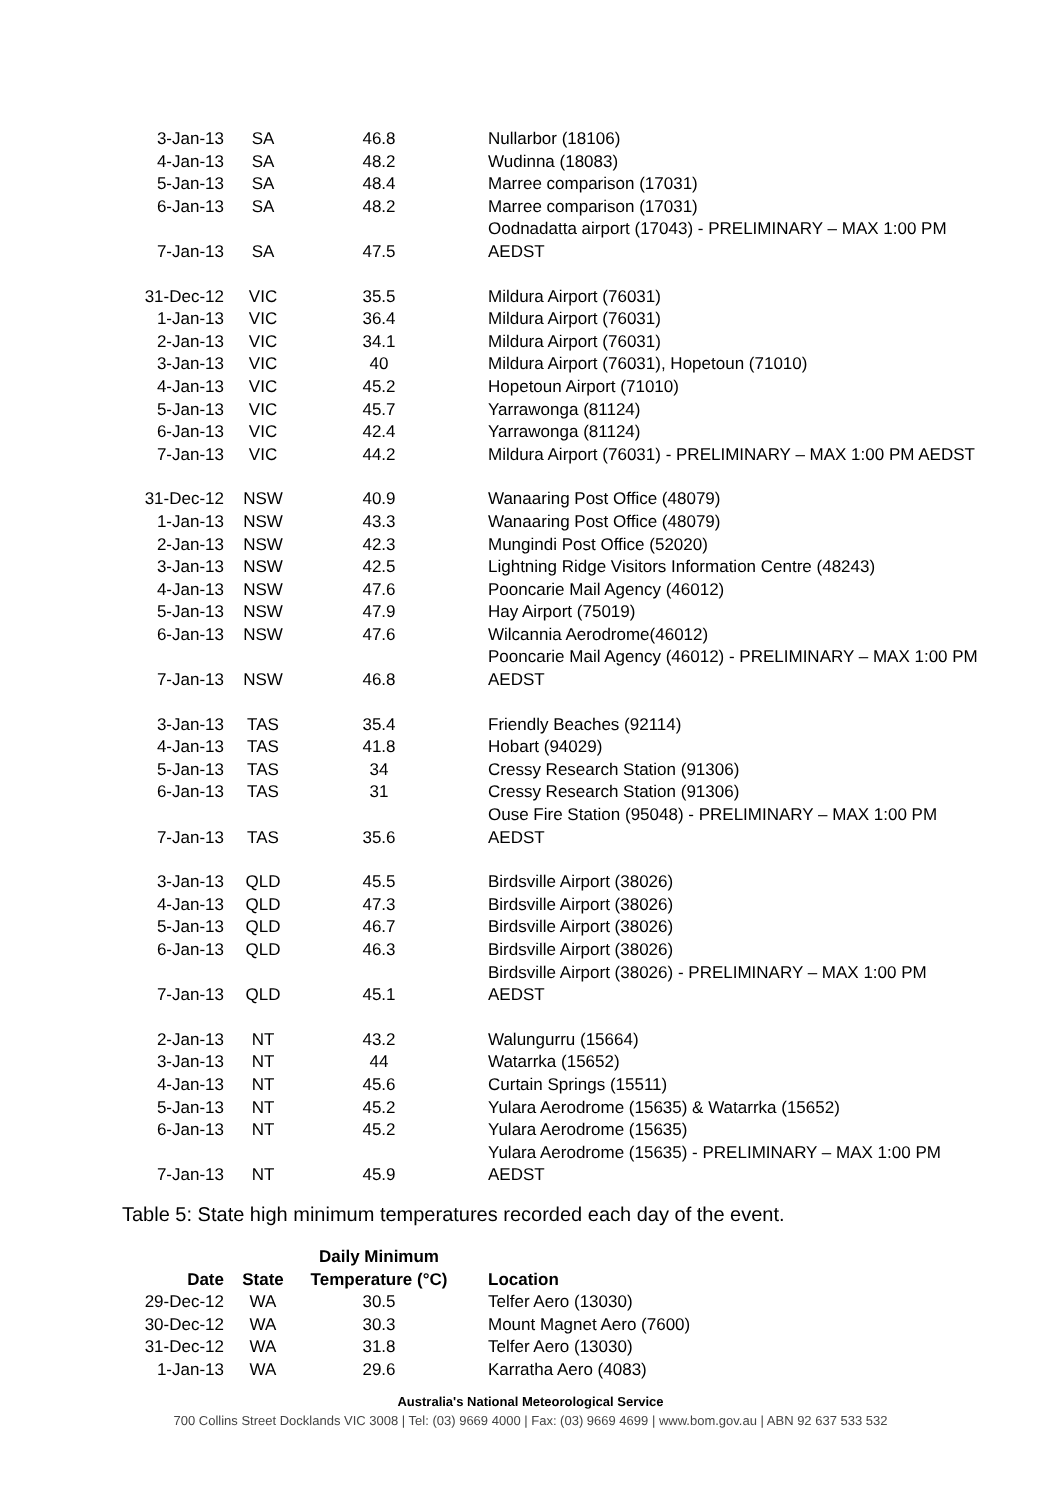| 3-Jan-13 | SA | 46.8 | Nullarbor (18106) |
| 4-Jan-13 | SA | 48.2 | Wudinna (18083) |
| 5-Jan-13 | SA | 48.4 | Marree comparison (17031) |
| 6-Jan-13 | SA | 48.2 | Marree comparison (17031) |
| 7-Jan-13 | SA | 47.5 | Oodnadatta airport (17043) - PRELIMINARY – MAX 1:00 PM AEDST |
| 31-Dec-12 | VIC | 35.5 | Mildura Airport (76031) |
| 1-Jan-13 | VIC | 36.4 | Mildura Airport (76031) |
| 2-Jan-13 | VIC | 34.1 | Mildura Airport (76031) |
| 3-Jan-13 | VIC | 40 | Mildura Airport (76031), Hopetoun (71010) |
| 4-Jan-13 | VIC | 45.2 | Hopetoun Airport (71010) |
| 5-Jan-13 | VIC | 45.7 | Yarrawonga (81124) |
| 6-Jan-13 | VIC | 42.4 | Yarrawonga (81124) |
| 7-Jan-13 | VIC | 44.2 | Mildura Airport (76031) - PRELIMINARY – MAX 1:00 PM AEDST |
| 31-Dec-12 | NSW | 40.9 | Wanaaring Post Office (48079) |
| 1-Jan-13 | NSW | 43.3 | Wanaaring Post Office (48079) |
| 2-Jan-13 | NSW | 42.3 | Mungindi Post Office (52020) |
| 3-Jan-13 | NSW | 42.5 | Lightning Ridge Visitors Information Centre (48243) |
| 4-Jan-13 | NSW | 47.6 | Pooncarie Mail Agency (46012) |
| 5-Jan-13 | NSW | 47.9 | Hay Airport (75019) |
| 6-Jan-13 | NSW | 47.6 | Wilcannia Aerodrome(46012) |
| 7-Jan-13 | NSW | 46.8 | Pooncarie Mail Agency (46012) - PRELIMINARY – MAX 1:00 PM AEDST |
| 3-Jan-13 | TAS | 35.4 | Friendly Beaches (92114) |
| 4-Jan-13 | TAS | 41.8 | Hobart (94029) |
| 5-Jan-13 | TAS | 34 | Cressy Research Station (91306) |
| 6-Jan-13 | TAS | 31 | Cressy Research Station (91306) |
| 7-Jan-13 | TAS | 35.6 | Ouse Fire Station (95048) - PRELIMINARY – MAX 1:00 PM AEDST |
| 3-Jan-13 | QLD | 45.5 | Birdsville Airport (38026) |
| 4-Jan-13 | QLD | 47.3 | Birdsville Airport (38026) |
| 5-Jan-13 | QLD | 46.7 | Birdsville Airport (38026) |
| 6-Jan-13 | QLD | 46.3 | Birdsville Airport (38026) |
| 7-Jan-13 | QLD | 45.1 | Birdsville Airport (38026) - PRELIMINARY – MAX 1:00 PM AEDST |
| 2-Jan-13 | NT | 43.2 | Walungurru (15664) |
| 3-Jan-13 | NT | 44 | Watarrka (15652) |
| 4-Jan-13 | NT | 45.6 | Curtain Springs (15511) |
| 5-Jan-13 | NT | 45.2 | Yulara Aerodrome (15635) & Watarrka (15652) |
| 6-Jan-13 | NT | 45.2 | Yulara Aerodrome (15635) |
| 7-Jan-13 | NT | 45.9 | Yulara Aerodrome (15635) - PRELIMINARY – MAX 1:00 PM AEDST |
Table 5: State high minimum temperatures recorded each day of the event.
| Date | State | Daily Minimum Temperature (°C) | Location |
| --- | --- | --- | --- |
| 29-Dec-12 | WA | 30.5 | Telfer Aero (13030) |
| 30-Dec-12 | WA | 30.3 | Mount Magnet Aero (7600) |
| 31-Dec-12 | WA | 31.8 | Telfer Aero (13030) |
| 1-Jan-13 | WA | 29.6 | Karratha Aero (4083) |
Australia's National Meteorological Service
700 Collins Street Docklands VIC 3008 | Tel: (03) 9669 4000 | Fax: (03) 9669 4699 | www.bom.gov.au | ABN 92 637 533 532